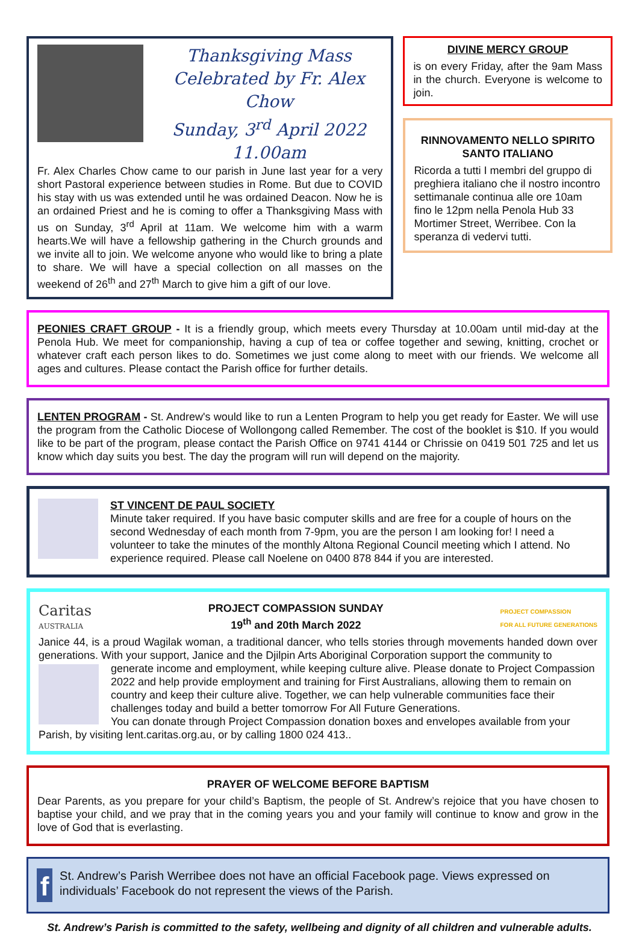Thanksgiving Mass
Celebrated by Fr. Alex Chow
Sunday, 3<sup>rd</sup> April 2022
11.00am
Fr. Alex Charles Chow came to our parish in June last year for a very short Pastoral experience between studies in Rome. But due to COVID his stay with us was extended until he was ordained Deacon. Now he is an ordained Priest and he is coming to offer a Thanksgiving Mass with us on Sunday, 3<sup>rd</sup> April at 11am. We welcome him with a warm hearts.We will have a fellowship gathering in the Church grounds and we invite all to join. We welcome anyone who would like to bring a plate to share. We will have a special collection on all masses on the weekend of 26<sup>th</sup> and 27<sup>th</sup> March to give him a gift of our love.
DIVINE MERCY GROUP
is on every Friday, after the 9am Mass in the church. Everyone is welcome to join.
RINNOVAMENTO NELLO SPIRITO SANTO ITALIANO
Ricorda a tutti I membri del gruppo di preghiera italiano che il nostro incontro settimanale continua alle ore 10am fino le 12pm nella Penola Hub 33 Mortimer Street, Werribee. Con la speranza di vedervi tutti.
PEONIES CRAFT GROUP - It is a friendly group, which meets every Thursday at 10.00am until mid-day at the Penola Hub. We meet for companionship, having a cup of tea or coffee together and sewing, knitting, crochet or whatever craft each person likes to do. Sometimes we just come along to meet with our friends. We welcome all ages and cultures. Please contact the Parish office for further details.
LENTEN PROGRAM - St. Andrew's would like to run a Lenten Program to help you get ready for Easter. We will use the program from the Catholic Diocese of Wollongong called Remember. The cost of the booklet is $10. If you would like to be part of the program, please contact the Parish Office on 9741 4144 or Chrissie on 0419 501 725 and let us know which day suits you best. The day the program will run will depend on the majority.
ST VINCENT DE PAUL SOCIETY
Minute taker required. If you have basic computer skills and are free for a couple of hours on the second Wednesday of each month from 7-9pm, you are the person I am looking for! I need a volunteer to take the minutes of the monthly Altona Regional Council meeting which I attend. No experience required. Please call Noelene on 0400 878 844 if you are interested.
Caritas
AUSTRALIA
PROJECT COMPASSION SUNDAY
19<sup>th</sup> and 20th March 2022
PROJECT COMPASSION
FOR ALL FUTURE GENERATIONS
Janice 44, is a proud Wagilak woman, a traditional dancer, who tells stories through movements handed down over generations. With your support, Janice and the Djilpin Arts Aboriginal Corporation support the community to
generate income and employment, while keeping culture alive. Please donate to Project Compassion 2022 and help provide employment and training for First Australians, allowing them to remain on country and keep their culture alive. Together, we can help vulnerable communities face their challenges today and build a better tomorrow For All Future Generations.
You can donate through Project Compassion donation boxes and envelopes available from your Parish, by visiting lent.caritas.org.au, or by calling 1800 024 413..
PRAYER OF WELCOME BEFORE BAPTISM
Dear Parents, as you prepare for your child’s Baptism, the people of St. Andrew’s rejoice that you have chosen to baptise your child, and we pray that in the coming years you and your family will continue to know and grow in the love of God that is everlasting.
f
St. Andrew’s Parish Werribee does not have an official Facebook page. Views expressed on individuals’ Facebook do not represent the views of the Parish.
St. Andrew’s Parish is committed to the safety, wellbeing and dignity of all children and vulnerable adults.